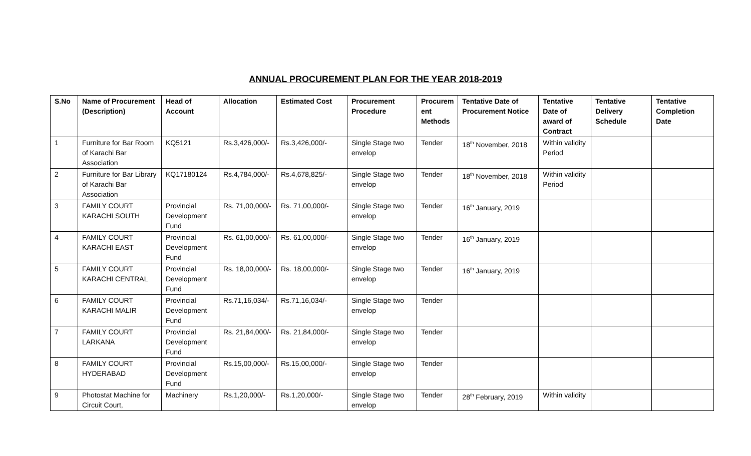ANNUAL PROCUREMENT PLAN FOR THE YEAR 2018-2019
| S.No | Name of Procurement (Description) | Head of Account | Allocation | Estimated Cost | Procurement Procedure | Procurem ent Methods | Tentative Date of Procurement Notice | Tentative Date of award of Contract | Tentative Delivery Schedule | Tentative Completion Date |
| --- | --- | --- | --- | --- | --- | --- | --- | --- | --- | --- |
| 1 | Furniture for Bar Room of Karachi Bar Association | KQ5121 | Rs.3,426,000/- | Rs.3,426,000/- | Single Stage two envelop | Tender | 18<sup>th</sup> November, 2018 | Within validity Period | | |
| 2 | Furniture for Bar Library of Karachi Bar Association | KQ17180124 | Rs.4,784,000/- | Rs.4,678,825/- | Single Stage two envelop | Tender | 18<sup>th</sup> November, 2018 | Within validity Period | | |
| 3 | FAMILY COURT KARACHI SOUTH | Provincial Development Fund | Rs. 71,00,000/- | Rs. 71,00,000/- | Single Stage two envelop | Tender | 16<sup>th</sup> January, 2019 | | | |
| 4 | FAMILY COURT KARACHI EAST | Provincial Development Fund | Rs. 61,00,000/- | Rs. 61,00,000/- | Single Stage two envelop | Tender | 16<sup>th</sup> January, 2019 | | | |
| 5 | FAMILY COURT KARACHI CENTRAL | Provincial Development Fund | Rs. 18,00,000/- | Rs. 18,00,000/- | Single Stage two envelop | Tender | 16<sup>th</sup> January, 2019 | | | |
| 6 | FAMILY COURT KARACHI MALIR | Provincial Development Fund | Rs.71,16,034/- | Rs.71,16,034/- | Single Stage two envelop | Tender | | | | |
| 7 | FAMILY COURT LARKANA | Provincial Development Fund | Rs. 21,84,000/- | Rs. 21,84,000/- | Single Stage two envelop | Tender | | | | |
| 8 | FAMILY COURT HYDERABAD | Provincial Development Fund | Rs.15,00,000/- | Rs.15,00,000/- | Single Stage two envelop | Tender | | | | |
| 9 | Photostat Machine for Circuit Court, | Machinery | Rs.1,20,000/- | Rs.1,20,000/- | Single Stage two envelop | Tender | 28<sup>th</sup> February, 2019 | Within validity | | |